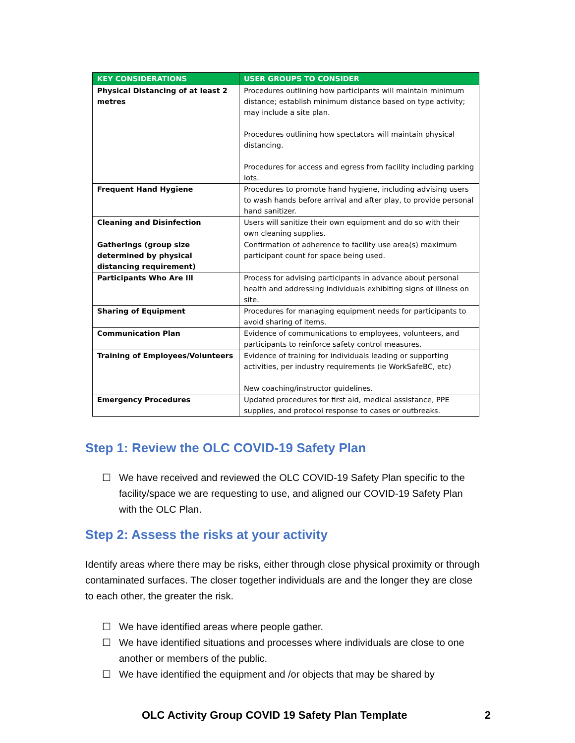| KEY CONSIDERATIONS | USER GROUPS TO CONSIDER |
| --- | --- |
| Physical Distancing of at least 2 metres | Procedures outlining how participants will maintain minimum distance; establish minimum distance based on type activity; may include a site plan. Procedures outlining how spectators will maintain physical distancing. Procedures for access and egress from facility including parking lots. |
| Frequent Hand Hygiene | Procedures to promote hand hygiene, including advising users to wash hands before arrival and after play, to provide personal hand sanitizer. |
| Cleaning and Disinfection | Users will sanitize their own equipment and do so with their own cleaning supplies. |
| Gatherings (group size determined by physical distancing requirement) | Confirmation of adherence to facility use area(s) maximum participant count for space being used. |
| Participants Who Are Ill | Process for advising participants in advance about personal health and addressing individuals exhibiting signs of illness on site. |
| Sharing of Equipment | Procedures for managing equipment needs for participants to avoid sharing of items. |
| Communication Plan | Evidence of communications to employees, volunteers, and participants to reinforce safety control measures. |
| Training of Employees/Volunteers | Evidence of training for individuals leading or supporting activities, per industry requirements (ie WorkSafeBC, etc) New coaching/instructor guidelines. |
| Emergency Procedures | Updated procedures for first aid, medical assistance, PPE supplies, and protocol response to cases or outbreaks. |
Step 1: Review the OLC COVID-19 Safety Plan
☐ We have received and reviewed the OLC COVID-19 Safety Plan specific to the facility/space we are requesting to use, and aligned our COVID-19 Safety Plan with the OLC Plan.
Step 2: Assess the risks at your activity
Identify areas where there may be risks, either through close physical proximity or through contaminated surfaces. The closer together individuals are and the longer they are close to each other, the greater the risk.
☐ We have identified areas where people gather.
☐ We have identified situations and processes where individuals are close to one another or members of the public.
☐ We have identified the equipment and /or objects that may be shared by
OLC Activity Group COVID 19 Safety Plan Template 2